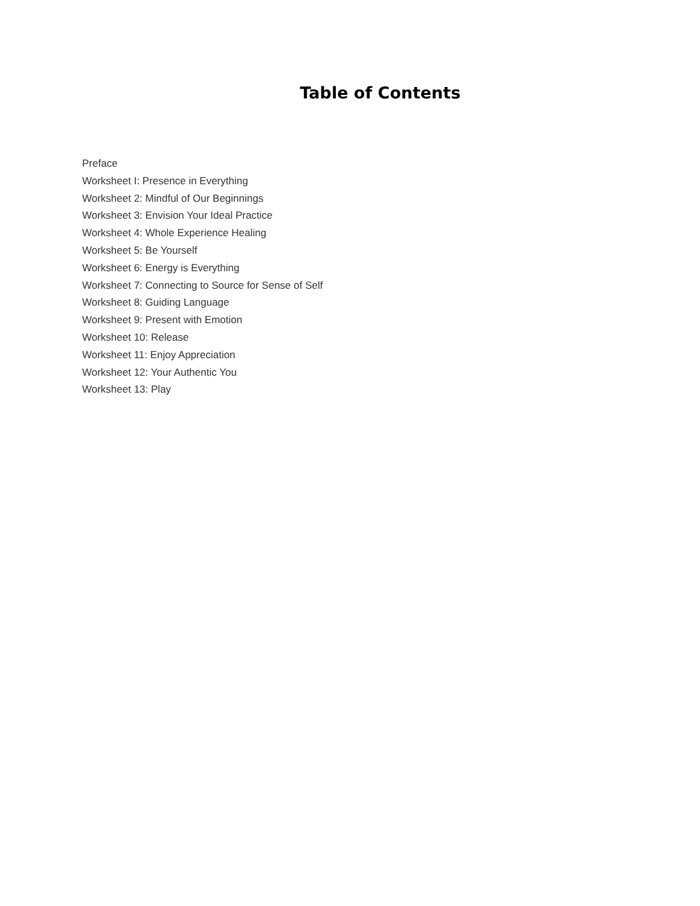Table of Contents
Preface
Worksheet I: Presence in Everything
Worksheet 2: Mindful of Our Beginnings
Worksheet 3: Envision Your Ideal Practice
Worksheet 4: Whole Experience Healing
Worksheet 5: Be Yourself
Worksheet 6: Energy is Everything
Worksheet 7: Connecting to Source for Sense of Self
Worksheet 8: Guiding Language
Worksheet 9: Present with Emotion
Worksheet 10: Release
Worksheet 11: Enjoy Appreciation
Worksheet 12: Your Authentic You
Worksheet 13: Play